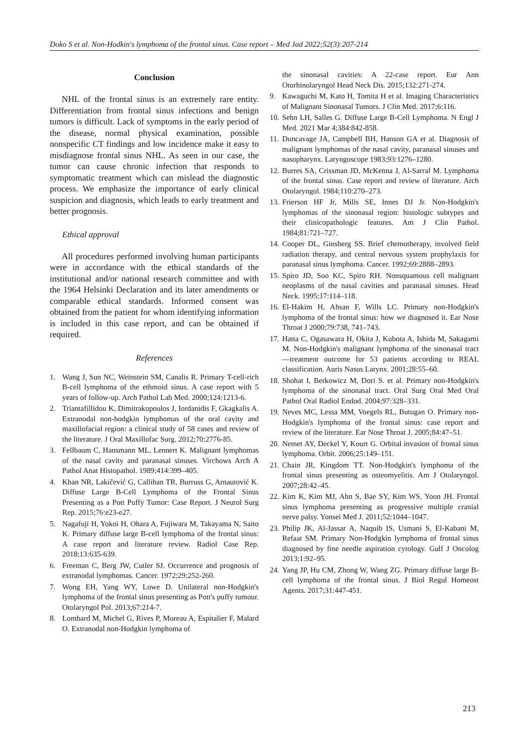Doko S et al. Non-Hodkin's lymphoma of the frontal sinus. Case report – Med Jad 2022;52(3):207-214
Conclusion
NHL of the frontal sinus is an extremely rare entity. Differentiation from frontal sinus infections and benign tumors is difficult. Lack of symptoms in the early period of the disease, normal physical examination, possible nonspecific CT findings and low incidence make it easy to misdiagnose frontal sinus NHL. As seen in our case, the tumor can cause chronic infection that responds to symptomatic treatment which can mislead the diagnostic process. We emphasize the importance of early clinical suspicion and diagnosis, which leads to early treatment and better prognosis.
Ethical approval
All procedures performed involving human participants were in accordance with the ethical standards of the institutional and/or national research committee and with the 1964 Helsinki Declaration and its later amendments or comparable ethical standards. Informed consent was obtained from the patient for whom identifying information is included in this case report, and can be obtained if required.
References
1. Wang J, Sun NC, Weinstein SM, Canalis R. Primary T-cell-rich B-cell lymphoma of the ethmoid sinus. A case report with 5 years of follow-up. Arch Pathol Lab Med. 2000;124:1213-6.
2. Triantafillidou K, Dimitrakopoulos J, Iordanidis F, Gkagkalis A. Extranodal non-hodgkin lymphomas of the oral cavity and maxillofacial region: a clinical study of 58 cases and review of the literature. J Oral Maxillofac Surg. 2012;70:2776-85.
3. Fellbaum C, Hansmann ML, Lennert K. Malignant lymphomas of the nasal cavity and paranasal sinuses. Virchows Arch A Pathol Anat Histopathol. 1989;414:399–405.
4. Khan NR, Lakičević G, Callihan TR, Burruss G, Arnautović K. Diffuse Large B-Cell Lymphoma of the Frontal Sinus Presenting as a Pott Puffy Tumor: Case Report. J Neurol Surg Rep. 2015;76:e23-e27.
5. Nagafuji H, Yokoi H, Ohara A, Fujiwara M, Takayama N, Saito K. Primary diffuse large B-cell lymphoma of the frontal sinus: A case report and literature review. Radiol Case Rep. 2018;13:635-639.
6. Freeman C, Berg JW, Cutler SJ. Occurrence and prognosis of extranodal lymphomas. Cancer. 1972;29:252-260.
7. Wong EH, Yang WY, Lowe D. Unilateral non-Hodgkin's lymphoma of the frontal sinus presenting as Pott's puffy tumour. Otolaryngol Pol. 2013;67:214-7.
8. Lombard M, Michel G, Rives P, Moreau A, Espitalier F, Malard O. Extranodal non-Hodgkin lymphoma of
the sinonasal cavities: A 22-case report. Eur Ann Otorhinolaryngol Head Neck Dis. 2015;132:271-274.
9. Kawaguchi M, Kato H, Tomita H et al. Imaging Characteristics of Malignant Sinonasal Tumors. J Clin Med. 2017;6:116.
10. Sehn LH, Salles G. Diffuse Large B-Cell Lymphoma. N Engl J Med. 2021 Mar 4;384:842-858.
11. Duncavage JA, Campbell BH, Hanson GA et al. Diagnosis of malignant lymphomas of the nasal cavity, paranasal sinuses and nasopharynx. Laryngoscope 1983;93:1276–1280.
12. Burres SA, Crissman JD, McKenna J, Al-Sarraf M. Lymphoma of the frontal sinus. Case report and review of literature. Arch Otolaryngol. 1984;110:270–273.
13. Frierson HF Jr, Mills SE, Innes DJ Jr. Non-Hodgkin's lymphomas of the sinonasal region: histologic subtypes and their clinicopathologic features. Am J Clin Pathol. 1984;81:721–727.
14. Cooper DL, Ginsberg SS. Brief chemotherapy, involved field radiation therapy, and central nervous system prophylaxis for paranasal sinus lymphoma. Cancer. 1992;69:2888–2893.
15. Spiro JD, Soo KC, Spiro RH. Nonsquamous cell malignant neoplasms of the nasal cavities and paranasal sinuses. Head Neck. 1995;17:114–118.
16. El-Hakim H, Ahsan F, Wills LC. Primary non-Hodgkin's lymphoma of the frontal sinus: how we diagnosed it. Ear Nose Throat J 2000;79:738, 741–743.
17. Hatta C, Ogasawara H, Okita J, Kubota A, Ishida M, Sakagami M. Non-Hodgkin's malignant lymphoma of the sinonasal tract—treatment outcome for 53 patients according to REAL classification. Auris Nasus Larynx. 2001;28:55–60.
18. Shohat I, Berkowicz M, Dori S. et al. Primary non-Hodgkin's lymphoma of the sinonasal tract. Oral Surg Oral Med Oral Pathol Oral Radiol Endod. 2004;97:328–331.
19. Neves MC, Lessa MM, Voegels RL, Butugan O. Primary non-Hodgkin's lymphoma of the frontal sinus: case report and review of the literature. Ear Nose Throat J. 2005;84:47–51.
20. Nemet AY, Deckel Y, Kourt G. Orbital invasion of frontal sinus lymphoma. Orbit. 2006;25:149–151.
21. Chain JR, Kingdom TT. Non-Hodgkin's lymphoma of the frontal sinus presenting as osteomyelitis. Am J Otolaryngol. 2007;28:42–45.
22. Kim K, Kim MJ, Ahn S, Bae SY, Kim WS, Yoon JH. Frontal sinus lymphoma presenting as progressive multiple cranial nerve palsy. Yonsei Med J. 2011;52:1044–1047.
23. Philip JK, Al-Jassar A, Naquib IS, Usmani S, El-Kabani M, Refaat SM. Primary Non-Hodgkin lymphoma of frontal sinus diagnosed by fine needle aspiration cytology. Gulf J Oncolog 2013;1:92–95.
24. Yang JP, Hu CM, Zhong W, Wang ZG. Primary diffuse large B-cell lymphoma of the frontal sinus. J Biol Regul Homeost Agents. 2017;31:447-451.
213